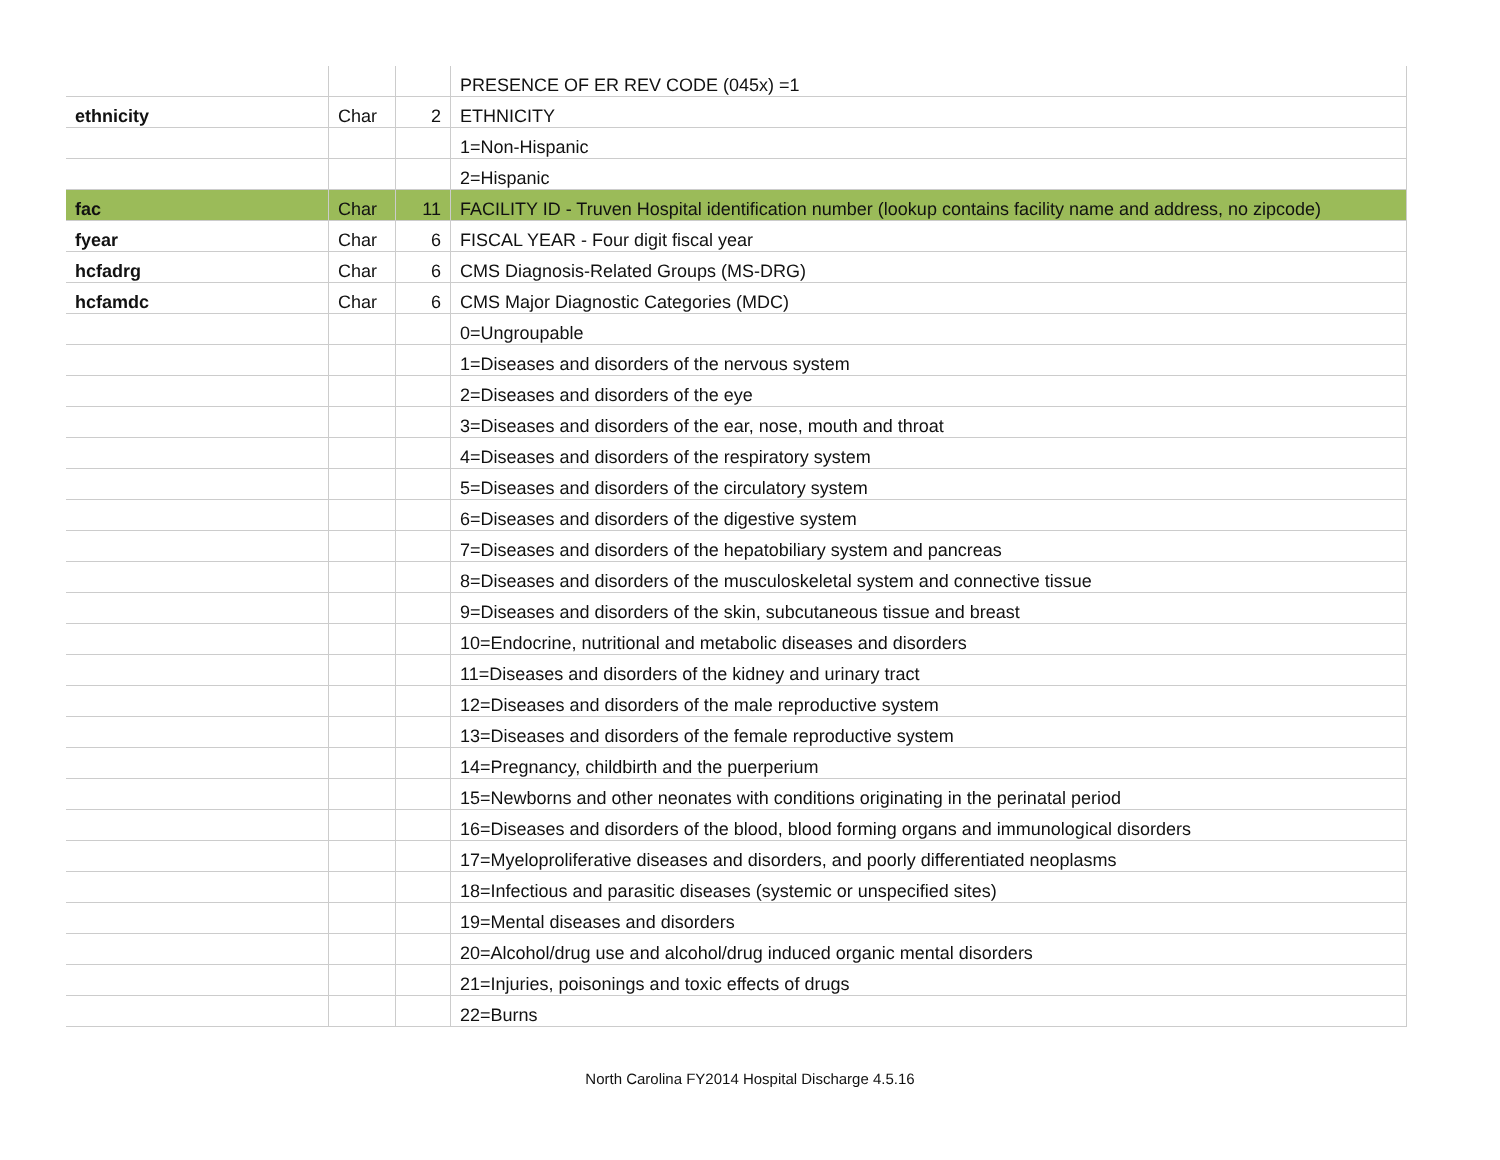| | | | PRESENCE OF ER REV CODE (045x) =1 |
| ethnicity | Char | 2 | ETHNICITY |
| | | | 1=Non-Hispanic |
| | | | 2=Hispanic |
| fac | Char | 11 | FACILITY ID - Truven Hospital identification number (lookup contains facility name and address, no zipcode) |
| fyear | Char | 6 | FISCAL YEAR - Four digit fiscal year |
| hcfadrg | Char | 6 | CMS Diagnosis-Related Groups (MS-DRG) |
| hcfamdc | Char | 6 | CMS Major Diagnostic Categories (MDC) |
| | | | 0=Ungroupable |
| | | | 1=Diseases and disorders of the nervous system |
| | | | 2=Diseases and disorders of the eye |
| | | | 3=Diseases and disorders of the ear, nose, mouth and throat |
| | | | 4=Diseases and disorders of the respiratory system |
| | | | 5=Diseases and disorders of the circulatory system |
| | | | 6=Diseases and disorders of the digestive system |
| | | | 7=Diseases and disorders of the hepatobiliary system and pancreas |
| | | | 8=Diseases and disorders of the musculoskeletal system and connective tissue |
| | | | 9=Diseases and disorders of the skin, subcutaneous tissue and breast |
| | | | 10=Endocrine, nutritional and metabolic diseases and disorders |
| | | | 11=Diseases and disorders of the kidney and urinary tract |
| | | | 12=Diseases and disorders of the male reproductive system |
| | | | 13=Diseases and disorders of the female reproductive system |
| | | | 14=Pregnancy, childbirth and the puerperium |
| | | | 15=Newborns and other neonates with conditions originating in the perinatal period |
| | | | 16=Diseases and disorders of the blood, blood forming organs and immunological disorders |
| | | | 17=Myeloproliferative diseases and disorders, and poorly differentiated neoplasms |
| | | | 18=Infectious and parasitic diseases (systemic or unspecified sites) |
| | | | 19=Mental diseases and disorders |
| | | | 20=Alcohol/drug use and alcohol/drug induced organic mental disorders |
| | | | 21=Injuries, poisonings and toxic effects of drugs |
| | | | 22=Burns |
North Carolina FY2014 Hospital Discharge 4.5.16